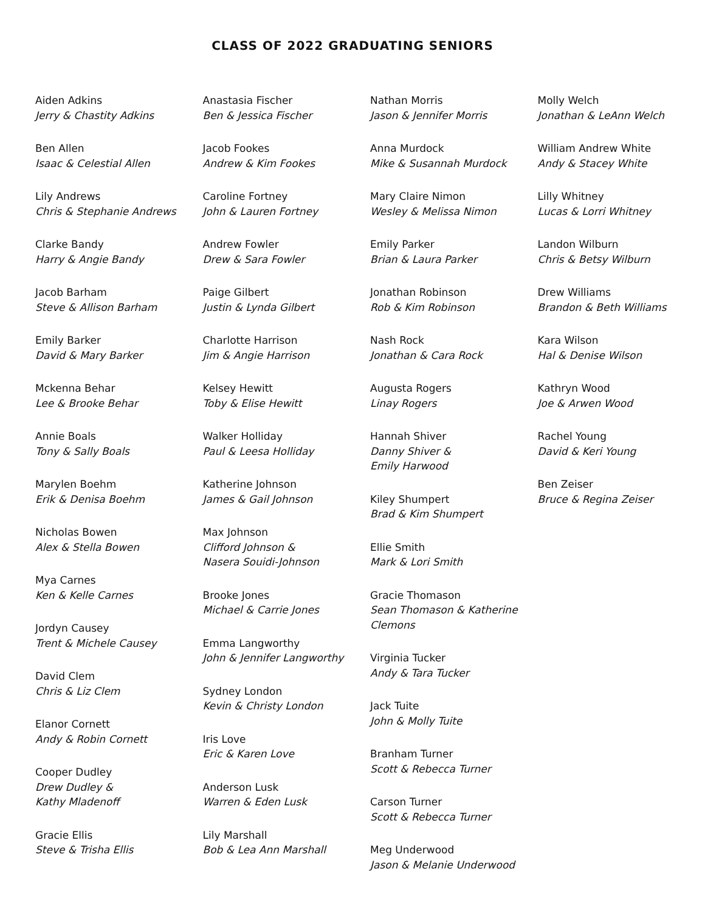CLASS OF 2022 GRADUATING SENIORS
Aiden Adkins
Jerry & Chastity Adkins
Ben Allen
Isaac & Celestial Allen
Lily Andrews
Chris & Stephanie Andrews
Clarke Bandy
Harry & Angie Bandy
Jacob Barham
Steve & Allison Barham
Emily Barker
David & Mary Barker
Mckenna Behar
Lee & Brooke Behar
Annie Boals
Tony & Sally Boals
Marylen Boehm
Erik & Denisa Boehm
Nicholas Bowen
Alex & Stella Bowen
Mya Carnes
Ken & Kelle Carnes
Jordyn Causey
Trent & Michele Causey
David Clem
Chris & Liz Clem
Elanor Cornett
Andy & Robin Cornett
Cooper Dudley
Drew Dudley &
Kathy Mladenoff
Gracie Ellis
Steve & Trisha Ellis
Anastasia Fischer
Ben & Jessica Fischer
Jacob Fookes
Andrew & Kim Fookes
Caroline Fortney
John & Lauren Fortney
Andrew Fowler
Drew & Sara Fowler
Paige Gilbert
Justin & Lynda Gilbert
Charlotte Harrison
Jim & Angie Harrison
Kelsey Hewitt
Toby & Elise Hewitt
Walker Holliday
Paul & Leesa Holliday
Katherine Johnson
James & Gail Johnson
Max Johnson
Clifford Johnson &
Nasera Souidi-Johnson
Brooke Jones
Michael & Carrie Jones
Emma Langworthy
John & Jennifer Langworthy
Sydney London
Kevin & Christy London
Iris Love
Eric & Karen Love
Anderson Lusk
Warren & Eden Lusk
Lily Marshall
Bob & Lea Ann Marshall
Nathan Morris
Jason & Jennifer Morris
Anna Murdock
Mike & Susannah Murdock
Mary Claire Nimon
Wesley & Melissa Nimon
Emily Parker
Brian & Laura Parker
Jonathan Robinson
Rob & Kim Robinson
Nash Rock
Jonathan & Cara Rock
Augusta Rogers
Linay Rogers
Hannah Shiver
Danny Shiver &
Emily Harwood
Kiley Shumpert
Brad & Kim Shumpert
Ellie Smith
Mark & Lori Smith
Gracie Thomason
Sean Thomason & Katherine
Clemons
Virginia Tucker
Andy & Tara Tucker
Jack Tuite
John & Molly Tuite
Branham Turner
Scott & Rebecca Turner
Carson Turner
Scott & Rebecca Turner
Meg Underwood
Jason & Melanie Underwood
Molly Welch
Jonathan & LeAnn Welch
William Andrew White
Andy & Stacey White
Lilly Whitney
Lucas & Lorri Whitney
Landon Wilburn
Chris & Betsy Wilburn
Drew Williams
Brandon & Beth Williams
Kara Wilson
Hal & Denise Wilson
Kathryn Wood
Joe & Arwen Wood
Rachel Young
David & Keri Young
Ben Zeiser
Bruce & Regina Zeiser